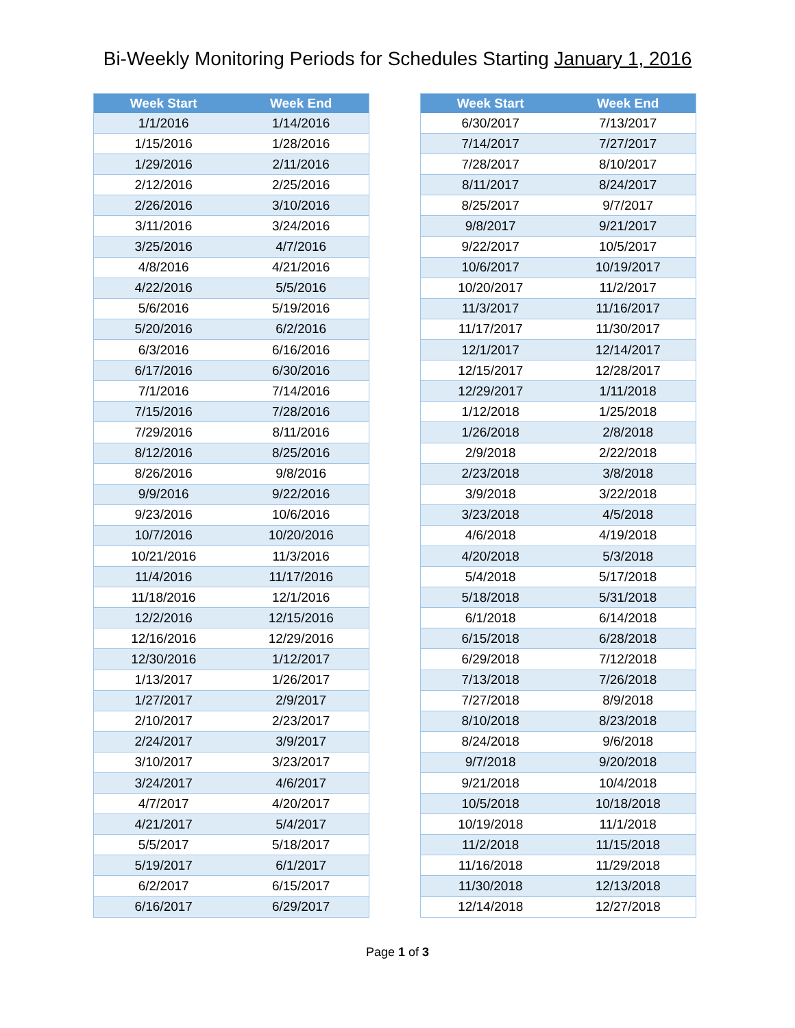Bi-Weekly Monitoring Periods for Schedules Starting January 1, 2016
| Week Start | Week End |
| --- | --- |
| 1/1/2016 | 1/14/2016 |
| 1/15/2016 | 1/28/2016 |
| 1/29/2016 | 2/11/2016 |
| 2/12/2016 | 2/25/2016 |
| 2/26/2016 | 3/10/2016 |
| 3/11/2016 | 3/24/2016 |
| 3/25/2016 | 4/7/2016 |
| 4/8/2016 | 4/21/2016 |
| 4/22/2016 | 5/5/2016 |
| 5/6/2016 | 5/19/2016 |
| 5/20/2016 | 6/2/2016 |
| 6/3/2016 | 6/16/2016 |
| 6/17/2016 | 6/30/2016 |
| 7/1/2016 | 7/14/2016 |
| 7/15/2016 | 7/28/2016 |
| 7/29/2016 | 8/11/2016 |
| 8/12/2016 | 8/25/2016 |
| 8/26/2016 | 9/8/2016 |
| 9/9/2016 | 9/22/2016 |
| 9/23/2016 | 10/6/2016 |
| 10/7/2016 | 10/20/2016 |
| 10/21/2016 | 11/3/2016 |
| 11/4/2016 | 11/17/2016 |
| 11/18/2016 | 12/1/2016 |
| 12/2/2016 | 12/15/2016 |
| 12/16/2016 | 12/29/2016 |
| 12/30/2016 | 1/12/2017 |
| 1/13/2017 | 1/26/2017 |
| 1/27/2017 | 2/9/2017 |
| 2/10/2017 | 2/23/2017 |
| 2/24/2017 | 3/9/2017 |
| 3/10/2017 | 3/23/2017 |
| 3/24/2017 | 4/6/2017 |
| 4/7/2017 | 4/20/2017 |
| 4/21/2017 | 5/4/2017 |
| 5/5/2017 | 5/18/2017 |
| 5/19/2017 | 6/1/2017 |
| 6/2/2017 | 6/15/2017 |
| 6/16/2017 | 6/29/2017 |
| Week Start | Week End |
| --- | --- |
| 6/30/2017 | 7/13/2017 |
| 7/14/2017 | 7/27/2017 |
| 7/28/2017 | 8/10/2017 |
| 8/11/2017 | 8/24/2017 |
| 8/25/2017 | 9/7/2017 |
| 9/8/2017 | 9/21/2017 |
| 9/22/2017 | 10/5/2017 |
| 10/6/2017 | 10/19/2017 |
| 10/20/2017 | 11/2/2017 |
| 11/3/2017 | 11/16/2017 |
| 11/17/2017 | 11/30/2017 |
| 12/1/2017 | 12/14/2017 |
| 12/15/2017 | 12/28/2017 |
| 12/29/2017 | 1/11/2018 |
| 1/12/2018 | 1/25/2018 |
| 1/26/2018 | 2/8/2018 |
| 2/9/2018 | 2/22/2018 |
| 2/23/2018 | 3/8/2018 |
| 3/9/2018 | 3/22/2018 |
| 3/23/2018 | 4/5/2018 |
| 4/6/2018 | 4/19/2018 |
| 4/20/2018 | 5/3/2018 |
| 5/4/2018 | 5/17/2018 |
| 5/18/2018 | 5/31/2018 |
| 6/1/2018 | 6/14/2018 |
| 6/15/2018 | 6/28/2018 |
| 6/29/2018 | 7/12/2018 |
| 7/13/2018 | 7/26/2018 |
| 7/27/2018 | 8/9/2018 |
| 8/10/2018 | 8/23/2018 |
| 8/24/2018 | 9/6/2018 |
| 9/7/2018 | 9/20/2018 |
| 9/21/2018 | 10/4/2018 |
| 10/5/2018 | 10/18/2018 |
| 10/19/2018 | 11/1/2018 |
| 11/2/2018 | 11/15/2018 |
| 11/16/2018 | 11/29/2018 |
| 11/30/2018 | 12/13/2018 |
| 12/14/2018 | 12/27/2018 |
Page 1 of 3